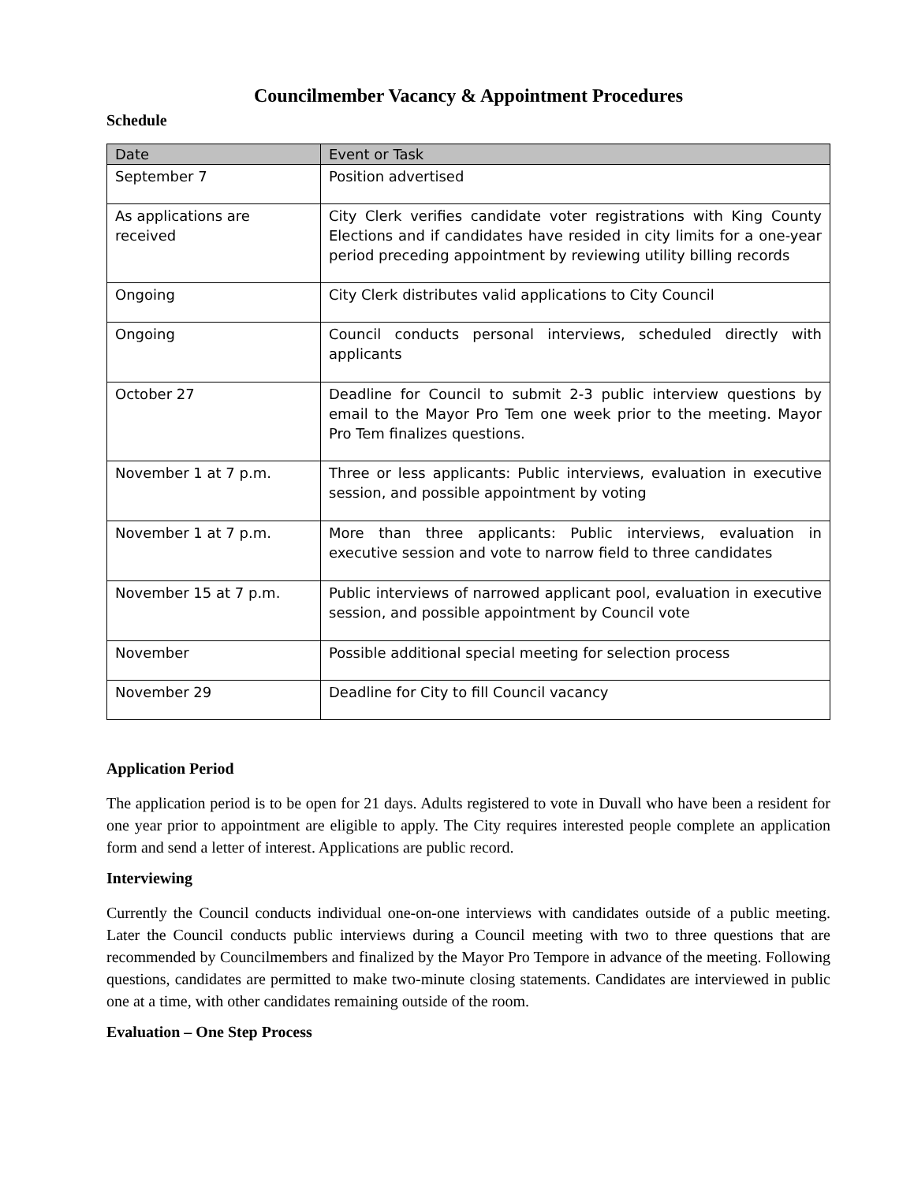Councilmember Vacancy & Appointment Procedures
Schedule
| Date | Event or Task |
| --- | --- |
| September 7 | Position advertised |
| As applications are received | City Clerk verifies candidate voter registrations with King County Elections and if candidates have resided in city limits for a one-year period preceding appointment by reviewing utility billing records |
| Ongoing | City Clerk distributes valid applications to City Council |
| Ongoing | Council conducts personal interviews, scheduled directly with applicants |
| October 27 | Deadline for Council to submit 2-3 public interview questions by email to the Mayor Pro Tem one week prior to the meeting. Mayor Pro Tem finalizes questions. |
| November 1 at 7 p.m. | Three or less applicants: Public interviews, evaluation in executive session, and possible appointment by voting |
| November 1 at 7 p.m. | More than three applicants: Public interviews, evaluation in executive session and vote to narrow field to three candidates |
| November 15 at 7 p.m. | Public interviews of narrowed applicant pool, evaluation in executive session, and possible appointment by Council vote |
| November | Possible additional special meeting for selection process |
| November 29 | Deadline for City to fill Council vacancy |
Application Period
The application period is to be open for 21 days. Adults registered to vote in Duvall who have been a resident for one year prior to appointment are eligible to apply. The City requires interested people complete an application form and send a letter of interest. Applications are public record.
Interviewing
Currently the Council conducts individual one-on-one interviews with candidates outside of a public meeting. Later the Council conducts public interviews during a Council meeting with two to three questions that are recommended by Councilmembers and finalized by the Mayor Pro Tempore in advance of the meeting. Following questions, candidates are permitted to make two-minute closing statements. Candidates are interviewed in public one at a time, with other candidates remaining outside of the room.
Evaluation – One Step Process